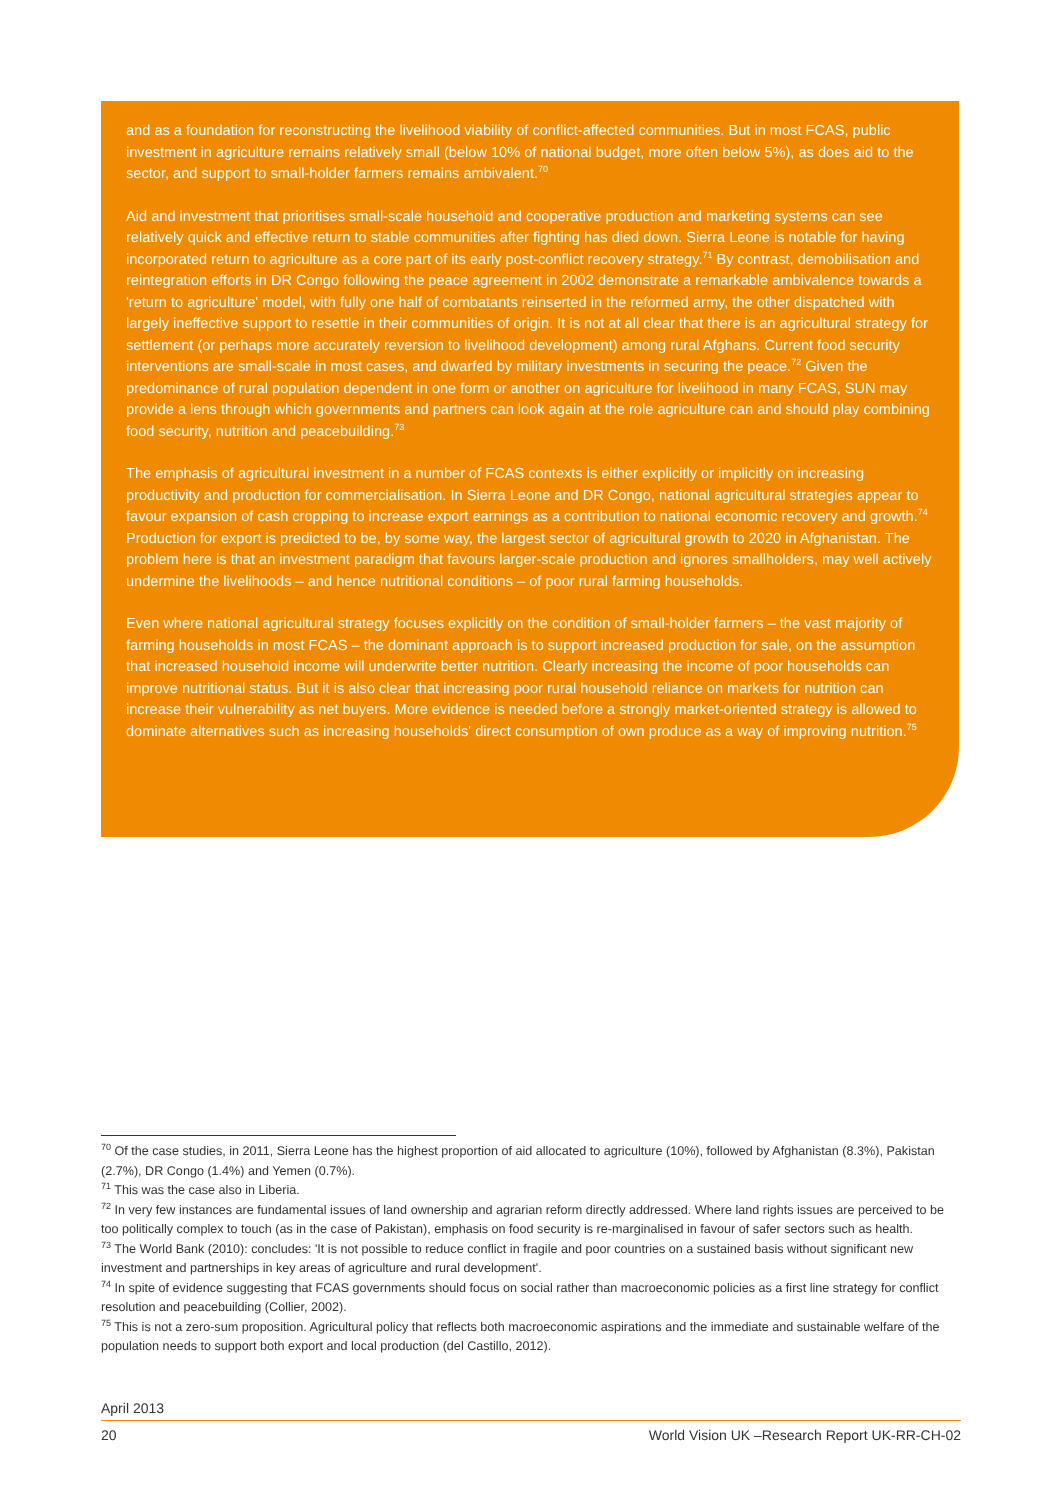and as a foundation for reconstructing the livelihood viability of conflict-affected communities. But in most FCAS, public investment in agriculture remains relatively small (below 10% of national budget, more often below 5%), as does aid to the sector, and support to small-holder farmers remains ambivalent.<sup>70</sup>
Aid and investment that prioritises small-scale household and cooperative production and marketing systems can see relatively quick and effective return to stable communities after fighting has died down. Sierra Leone is notable for having incorporated return to agriculture as a core part of its early post-conflict recovery strategy.<sup>71</sup> By contrast, demobilisation and reintegration efforts in DR Congo following the peace agreement in 2002 demonstrate a remarkable ambivalence towards a 'return to agriculture' model, with fully one half of combatants reinserted in the reformed army, the other dispatched with largely ineffective support to resettle in their communities of origin. It is not at all clear that there is an agricultural strategy for settlement (or perhaps more accurately reversion to livelihood development) among rural Afghans. Current food security interventions are small-scale in most cases, and dwarfed by military investments in securing the peace.<sup>72</sup> Given the predominance of rural population dependent in one form or another on agriculture for livelihood in many FCAS, SUN may provide a lens through which governments and partners can look again at the role agriculture can and should play combining food security, nutrition and peacebuilding.<sup>73</sup>
The emphasis of agricultural investment in a number of FCAS contexts is either explicitly or implicitly on increasing productivity and production for commercialisation. In Sierra Leone and DR Congo, national agricultural strategies appear to favour expansion of cash cropping to increase export earnings as a contribution to national economic recovery and growth.<sup>74</sup> Production for export is predicted to be, by some way, the largest sector of agricultural growth to 2020 in Afghanistan. The problem here is that an investment paradigm that favours larger-scale production and ignores smallholders, may well actively undermine the livelihoods – and hence nutritional conditions – of poor rural farming households.
Even where national agricultural strategy focuses explicitly on the condition of small-holder farmers – the vast majority of farming households in most FCAS – the dominant approach is to support increased production for sale, on the assumption that increased household income will underwrite better nutrition. Clearly increasing the income of poor households can improve nutritional status. But it is also clear that increasing poor rural household reliance on markets for nutrition can increase their vulnerability as net buyers. More evidence is needed before a strongly market-oriented strategy is allowed to dominate alternatives such as increasing households' direct consumption of own produce as a way of improving nutrition.<sup>75</sup>
<sup>70</sup> Of the case studies, in 2011, Sierra Leone has the highest proportion of aid allocated to agriculture (10%), followed by Afghanistan (8.3%), Pakistan (2.7%), DR Congo (1.4%) and Yemen (0.7%).
<sup>71</sup> This was the case also in Liberia.
<sup>72</sup> In very few instances are fundamental issues of land ownership and agrarian reform directly addressed. Where land rights issues are perceived to be too politically complex to touch (as in the case of Pakistan), emphasis on food security is re-marginalised in favour of safer sectors such as health.
<sup>73</sup> The World Bank (2010): concludes: 'It is not possible to reduce conflict in fragile and poor countries on a sustained basis without significant new investment and partnerships in key areas of agriculture and rural development'.
<sup>74</sup> In spite of evidence suggesting that FCAS governments should focus on social rather than macroeconomic policies as a first line strategy for conflict resolution and peacebuilding (Collier, 2002).
<sup>75</sup> This is not a zero-sum proposition. Agricultural policy that reflects both macroeconomic aspirations and the immediate and sustainable welfare of the population needs to support both export and local production (del Castillo, 2012).
April 2013
20 World Vision UK –Research Report UK-RR-CH-02